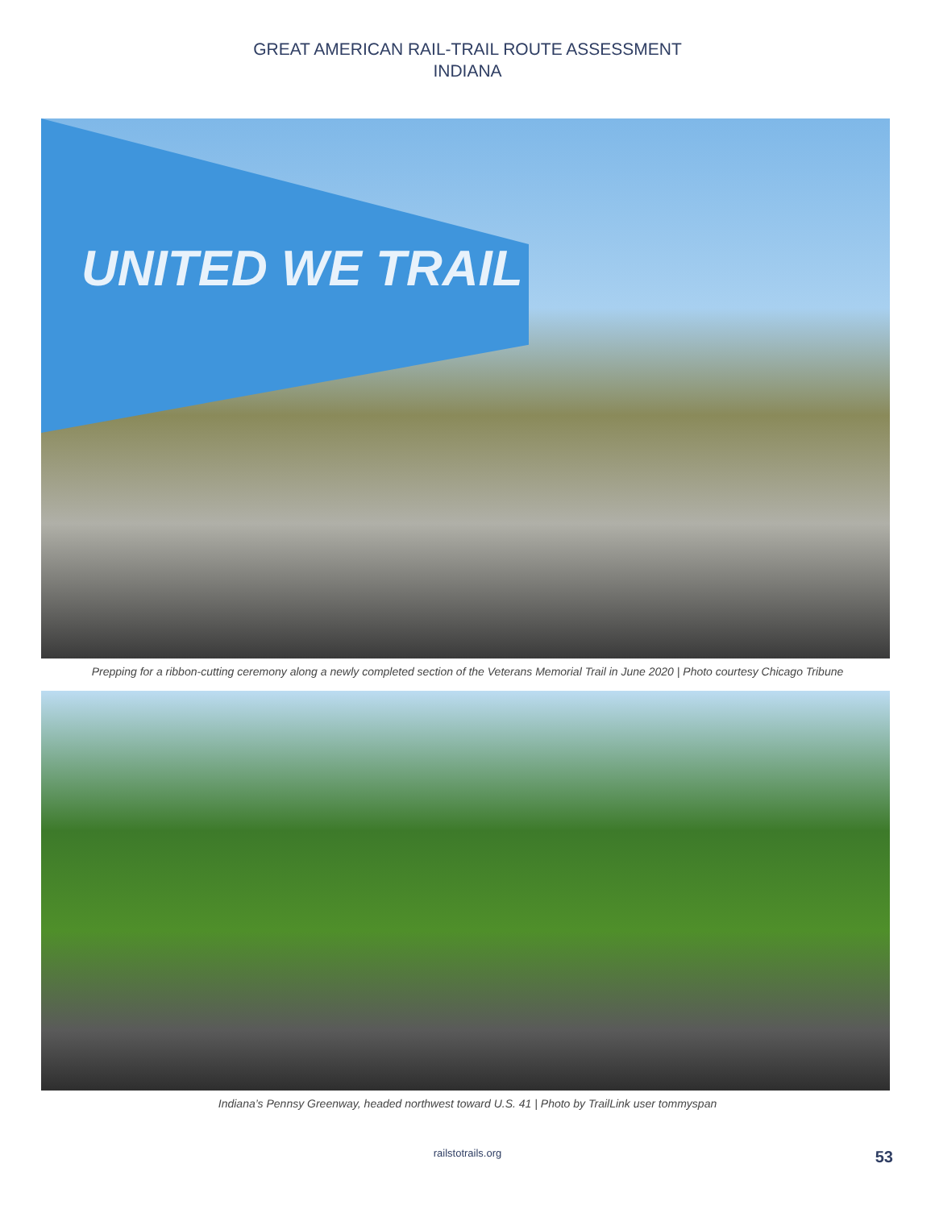GREAT AMERICAN RAIL-TRAIL ROUTE ASSESSMENT
INDIANA
UNITED WE TRAIL
Prepping for a ribbon-cutting ceremony along a newly completed section of the Veterans Memorial Trail in June 2020 | Photo courtesy Chicago Tribune
Indiana’s Pennsy Greenway, headed northwest toward U.S. 41 | Photo by TrailLink user tommyspan
railstotrails.org 53